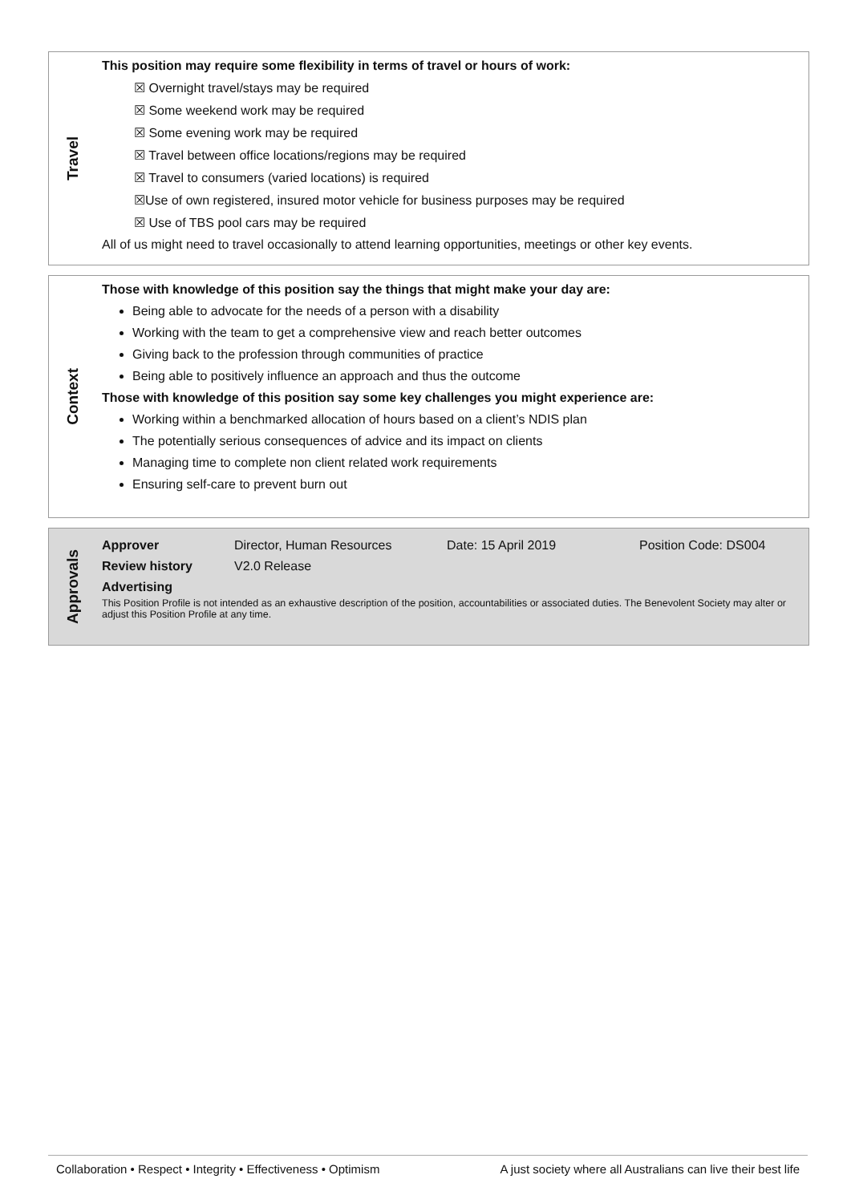Travel
This position may require some flexibility in terms of travel or hours of work:
☒ Overnight travel/stays may be required
☒ Some weekend work may be required
☒ Some evening work may be required
☒ Travel between office locations/regions may be required
☒ Travel to consumers (varied locations) is required
☒Use of own registered, insured motor vehicle for business purposes may be required
☒ Use of TBS pool cars may be required
All of us might need to travel occasionally to attend learning opportunities, meetings or other key events.
Context
Those with knowledge of this position say the things that might make your day are:
Being able to advocate for the needs of a person with a disability
Working with the team to get a comprehensive view and reach better outcomes
Giving back to the profession through communities of practice
Being able to positively influence an approach and thus the outcome
Those with knowledge of this position say some key challenges you might experience are:
Working within a benchmarked allocation of hours based on a client’s NDIS plan
The potentially serious consequences of advice and its impact on clients
Managing time to complete non client related work requirements
Ensuring self-care to prevent burn out
Approvals
| Approver | Director, Human Resources | Date: 15 April 2019 | Position Code: DS004 |
| Review history | V2.0 Release | | |
| Advertising | | | |
This Position Profile is not intended as an exhaustive description of the position, accountabilities or associated duties. The Benevolent Society may alter or adjust this Position Profile at any time.
Collaboration • Respect • Integrity • Effectiveness • Optimism A just society where all Australians can live their best life